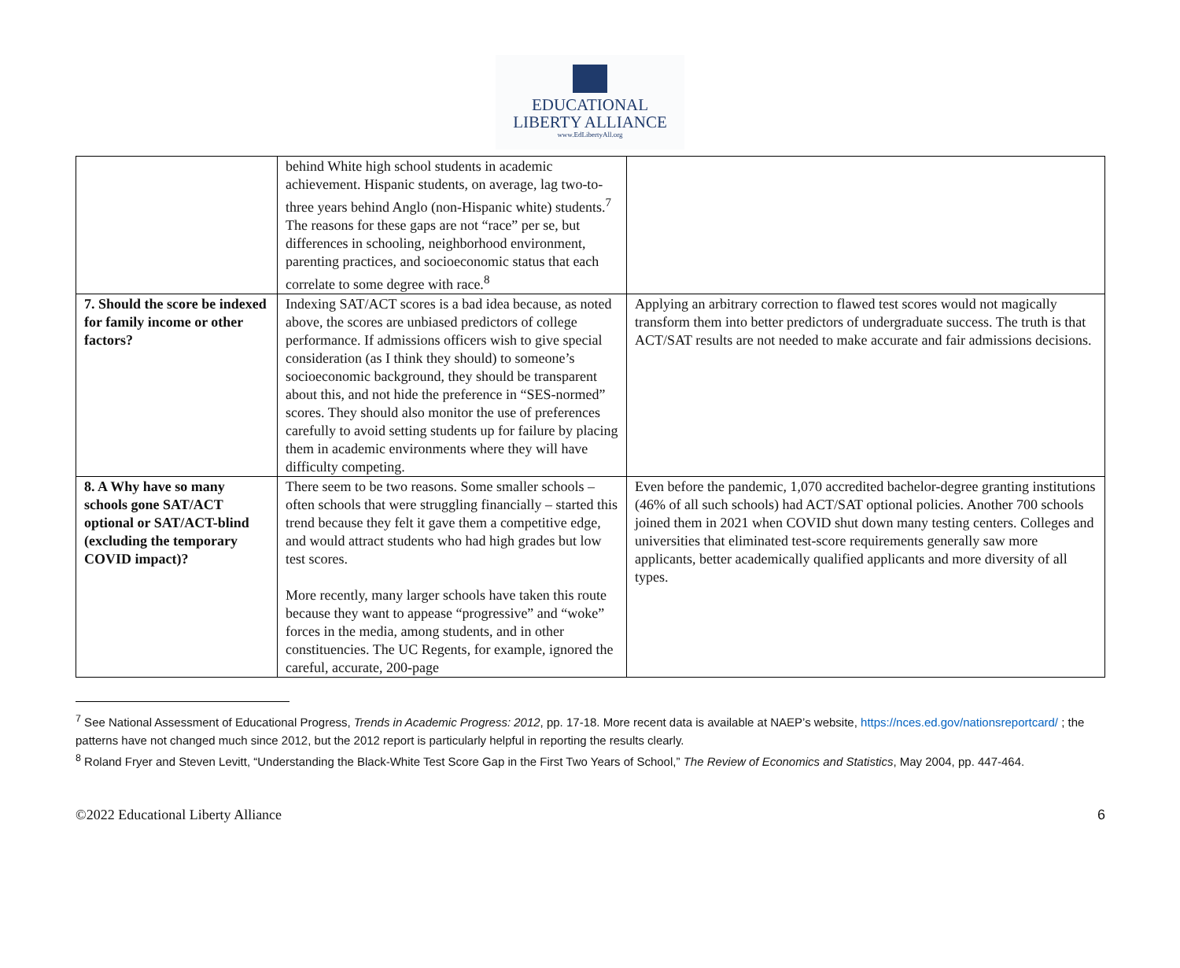EDUCATIONAL
LIBERTY ALLIANCE
www.EdLibertyAll.org
| | behind White high school students in academic achievement. Hispanic students, on average, lag two-to-three years behind Anglo (non-Hispanic white) students.<sup>7</sup> The reasons for these gaps are not “race” per se, but differences in schooling, neighborhood environment, parenting practices, and socioeconomic status that each correlate to some degree with race.<sup>8</sup> | |
| 7. Should the score be indexed for family income or other factors? | Indexing SAT/ACT scores is a bad idea because, as noted above, the scores are unbiased predictors of college performance. If admissions officers wish to give special consideration (as I think they should) to someone’s socioeconomic background, they should be transparent about this, and not hide the preference in “SES-normed” scores. They should also monitor the use of preferences carefully to avoid setting students up for failure by placing them in academic environments where they will have difficulty competing. | Applying an arbitrary correction to flawed test scores would not magically transform them into better predictors of undergraduate success. The truth is that ACT/SAT results are not needed to make accurate and fair admissions decisions. |
| 8. A Why have so many schools gone SAT/ACT optional or SAT/ACT-blind (excluding the temporary COVID impact)? | There seem to be two reasons. Some smaller schools – often schools that were struggling financially – started this trend because they felt it gave them a competitive edge, and would attract students who had high grades but low test scores. More recently, many larger schools have taken this route because they want to appease “progressive” and “woke” forces in the media, among students, and in other constituencies. The UC Regents, for example, ignored the careful, accurate, 200-page | Even before the pandemic, 1,070 accredited bachelor-degree granting institutions (46% of all such schools) had ACT/SAT optional policies. Another 700 schools joined them in 2021 when COVID shut down many testing centers. Colleges and universities that eliminated test-score requirements generally saw more applicants, better academically qualified applicants and more diversity of all types. |
<sup>7</sup> See National Assessment of Educational Progress, Trends in Academic Progress: 2012, pp. 17-18. More recent data is available at NAEP’s website, https://nces.ed.gov/nationsreportcard/ ; the patterns have not changed much since 2012, but the 2012 report is particularly helpful in reporting the results clearly.
<sup>8</sup> Roland Fryer and Steven Levitt, “Understanding the Black-White Test Score Gap in the First Two Years of School,” The Review of Economics and Statistics, May 2004, pp. 447-464.
©2022 Educational Liberty Alliance 6